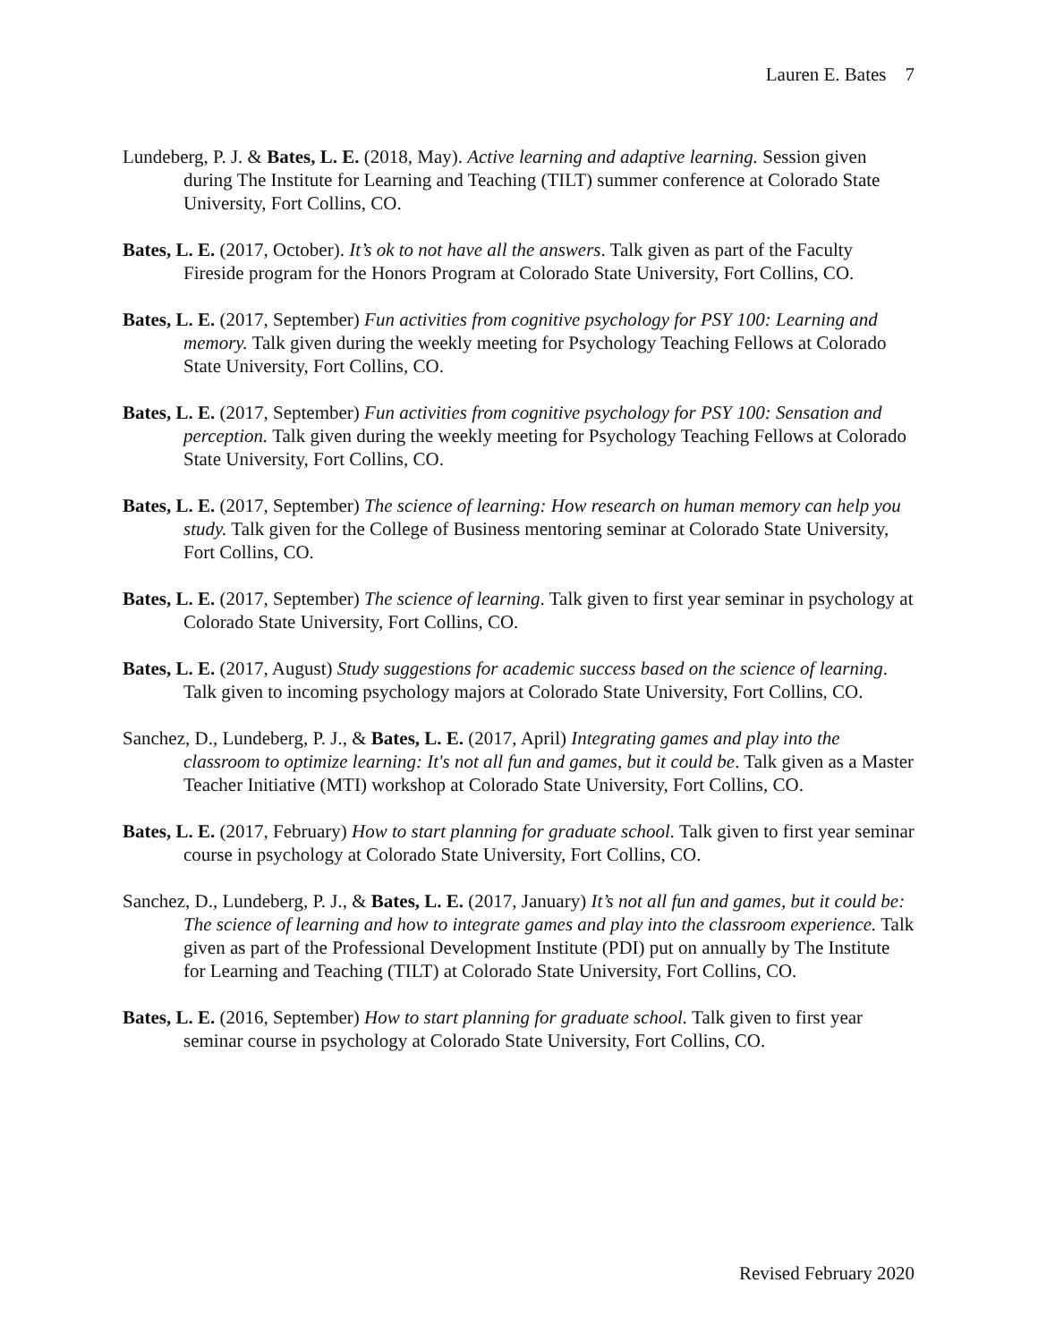Lauren E. Bates 7
Lundeberg, P. J. & Bates, L. E. (2018, May). Active learning and adaptive learning. Session given during The Institute for Learning and Teaching (TILT) summer conference at Colorado State University, Fort Collins, CO.
Bates, L. E. (2017, October). It’s ok to not have all the answers. Talk given as part of the Faculty Fireside program for the Honors Program at Colorado State University, Fort Collins, CO.
Bates, L. E. (2017, September) Fun activities from cognitive psychology for PSY 100: Learning and memory. Talk given during the weekly meeting for Psychology Teaching Fellows at Colorado State University, Fort Collins, CO.
Bates, L. E. (2017, September) Fun activities from cognitive psychology for PSY 100: Sensation and perception. Talk given during the weekly meeting for Psychology Teaching Fellows at Colorado State University, Fort Collins, CO.
Bates, L. E. (2017, September) The science of learning: How research on human memory can help you study. Talk given for the College of Business mentoring seminar at Colorado State University, Fort Collins, CO.
Bates, L. E. (2017, September) The science of learning. Talk given to first year seminar in psychology at Colorado State University, Fort Collins, CO.
Bates, L. E. (2017, August) Study suggestions for academic success based on the science of learning. Talk given to incoming psychology majors at Colorado State University, Fort Collins, CO.
Sanchez, D., Lundeberg, P. J., & Bates, L. E. (2017, April) Integrating games and play into the classroom to optimize learning: It's not all fun and games, but it could be. Talk given as a Master Teacher Initiative (MTI) workshop at Colorado State University, Fort Collins, CO.
Bates, L. E. (2017, February) How to start planning for graduate school. Talk given to first year seminar course in psychology at Colorado State University, Fort Collins, CO.
Sanchez, D., Lundeberg, P. J., & Bates, L. E. (2017, January) It’s not all fun and games, but it could be: The science of learning and how to integrate games and play into the classroom experience. Talk given as part of the Professional Development Institute (PDI) put on annually by The Institute for Learning and Teaching (TILT) at Colorado State University, Fort Collins, CO.
Bates, L. E. (2016, September) How to start planning for graduate school. Talk given to first year seminar course in psychology at Colorado State University, Fort Collins, CO.
Revised February 2020